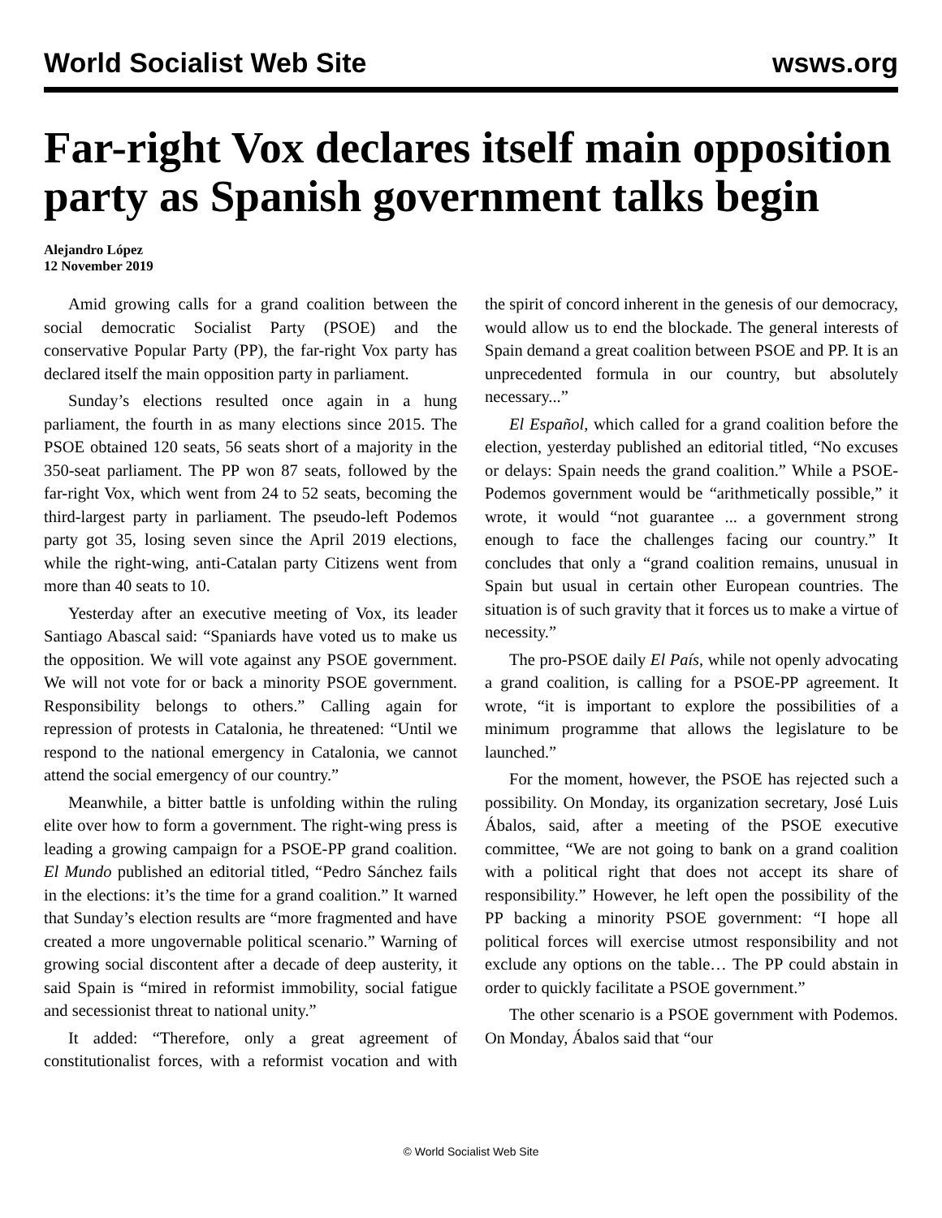World Socialist Web Site wsws.org
Far-right Vox declares itself main opposition party as Spanish government talks begin
Alejandro López
12 November 2019
Amid growing calls for a grand coalition between the social democratic Socialist Party (PSOE) and the conservative Popular Party (PP), the far-right Vox party has declared itself the main opposition party in parliament.
Sunday’s elections resulted once again in a hung parliament, the fourth in as many elections since 2015. The PSOE obtained 120 seats, 56 seats short of a majority in the 350-seat parliament. The PP won 87 seats, followed by the far-right Vox, which went from 24 to 52 seats, becoming the third-largest party in parliament. The pseudo-left Podemos party got 35, losing seven since the April 2019 elections, while the right-wing, anti-Catalan party Citizens went from more than 40 seats to 10.
Yesterday after an executive meeting of Vox, its leader Santiago Abascal said: “Spaniards have voted us to make us the opposition. We will vote against any PSOE government. We will not vote for or back a minority PSOE government. Responsibility belongs to others.” Calling again for repression of protests in Catalonia, he threatened: “Until we respond to the national emergency in Catalonia, we cannot attend the social emergency of our country.”
Meanwhile, a bitter battle is unfolding within the ruling elite over how to form a government. The right-wing press is leading a growing campaign for a PSOE-PP grand coalition. El Mundo published an editorial titled, “Pedro Sánchez fails in the elections: it’s the time for a grand coalition.” It warned that Sunday’s election results are “more fragmented and have created a more ungovernable political scenario.” Warning of growing social discontent after a decade of deep austerity, it said Spain is “mired in reformist immobility, social fatigue and secessionist threat to national unity.”
It added: “Therefore, only a great agreement of constitutionalist forces, with a reformist vocation and with the spirit of concord inherent in the genesis of our democracy, would allow us to end the blockade. The general interests of Spain demand a great coalition between PSOE and PP. It is an unprecedented formula in our country, but absolutely necessary...”
El Español, which called for a grand coalition before the election, yesterday published an editorial titled, “No excuses or delays: Spain needs the grand coalition.” While a PSOE-Podemos government would be “arithmetically possible,” it wrote, it would “not guarantee ... a government strong enough to face the challenges facing our country.” It concludes that only a “grand coalition remains, unusual in Spain but usual in certain other European countries. The situation is of such gravity that it forces us to make a virtue of necessity.”
The pro-PSOE daily El País, while not openly advocating a grand coalition, is calling for a PSOE-PP agreement. It wrote, “it is important to explore the possibilities of a minimum programme that allows the legislature to be launched.”
For the moment, however, the PSOE has rejected such a possibility. On Monday, its organization secretary, José Luis Ábalos, said, after a meeting of the PSOE executive committee, “We are not going to bank on a grand coalition with a political right that does not accept its share of responsibility.” However, he left open the possibility of the PP backing a minority PSOE government: “I hope all political forces will exercise utmost responsibility and not exclude any options on the table… The PP could abstain in order to quickly facilitate a PSOE government.”
The other scenario is a PSOE government with Podemos. On Monday, Ábalos said that “our
© World Socialist Web Site